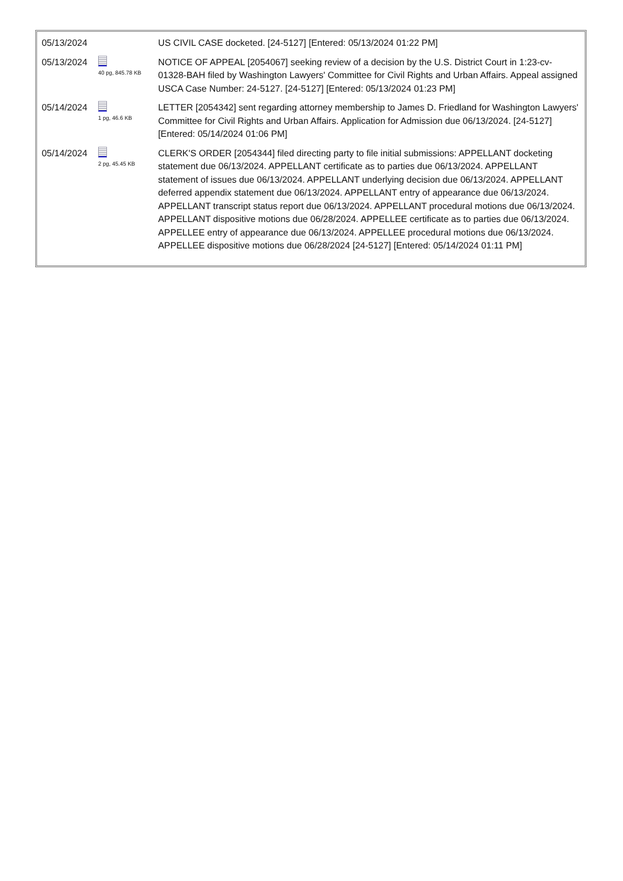| 05/13/2024 | | US CIVIL CASE docketed. [24-5127] [Entered: 05/13/2024 01:22 PM] |
| 05/13/2024 | 40 pg, 845.78 KB | NOTICE OF APPEAL [2054067] seeking review of a decision by the U.S. District Court in 1:23-cv-01328-BAH filed by Washington Lawyers' Committee for Civil Rights and Urban Affairs. Appeal assigned USCA Case Number: 24-5127. [24-5127] [Entered: 05/13/2024 01:23 PM] |
| 05/14/2024 | 1 pg, 46.6 KB | LETTER [2054342] sent regarding attorney membership to James D. Friedland for Washington Lawyers' Committee for Civil Rights and Urban Affairs. Application for Admission due 06/13/2024. [24-5127] [Entered: 05/14/2024 01:06 PM] |
| 05/14/2024 | 2 pg, 45.45 KB | CLERK'S ORDER [2054344] filed directing party to file initial submissions: APPELLANT docketing statement due 06/13/2024. APPELLANT certificate as to parties due 06/13/2024. APPELLANT statement of issues due 06/13/2024. APPELLANT underlying decision due 06/13/2024. APPELLANT deferred appendix statement due 06/13/2024. APPELLANT entry of appearance due 06/13/2024. APPELLANT transcript status report due 06/13/2024. APPELLANT procedural motions due 06/13/2024. APPELLANT dispositive motions due 06/28/2024. APPELLEE certificate as to parties due 06/13/2024. APPELLEE entry of appearance due 06/13/2024. APPELLEE procedural motions due 06/13/2024. APPELLEE dispositive motions due 06/28/2024 [24-5127] [Entered: 05/14/2024 01:11 PM] |